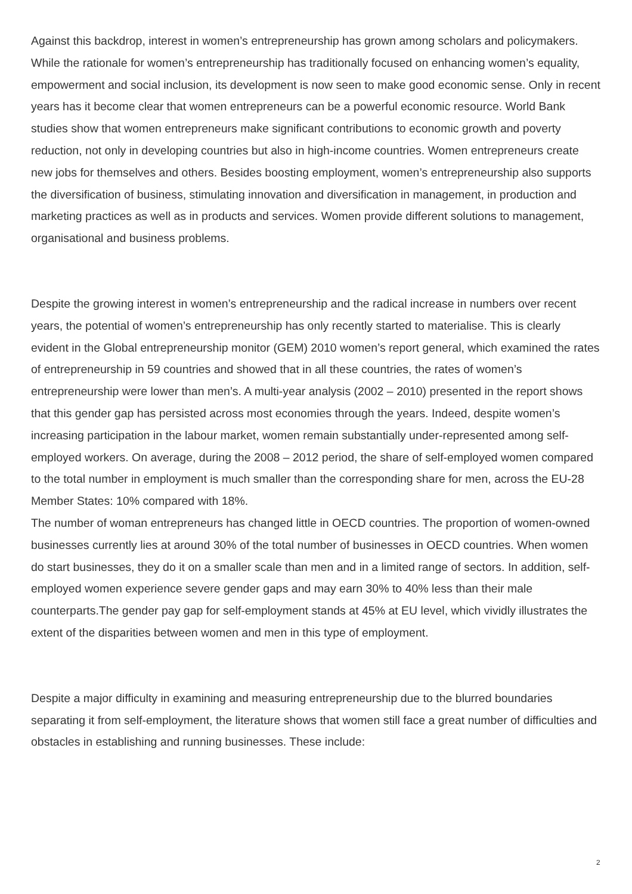Against this backdrop, interest in women’s entrepreneurship has grown among scholars and policymakers. While the rationale for women’s entrepreneurship has traditionally focused on enhancing women’s equality, empowerment and social inclusion, its development is now seen to make good economic sense. Only in recent years has it become clear that women entrepreneurs can be a powerful economic resource. World Bank studies show that women entrepreneurs make significant contributions to economic growth and poverty reduction, not only in developing countries but also in high-income countries. Women entrepreneurs create new jobs for themselves and others. Besides boosting employment, women’s entrepreneurship also supports the diversification of business, stimulating innovation and diversification in management, in production and marketing practices as well as in products and services. Women provide different solutions to management, organisational and business problems.
Despite the growing interest in women’s entrepreneurship and the radical increase in numbers over recent years, the potential of women’s entrepreneurship has only recently started to materialise. This is clearly evident in the Global entrepreneurship monitor (GEM) 2010 women’s report general, which examined the rates of entrepreneurship in 59 countries and showed that in all these countries, the rates of women’s entrepreneurship were lower than men’s. A multi-year analysis (2002 – 2010) presented in the report shows that this gender gap has persisted across most economies through the years. Indeed, despite women’s increasing participation in the labour market, women remain substantially under-represented among self-employed workers. On average, during the 2008 – 2012 period, the share of self-employed women compared to the total number in employment is much smaller than the corresponding share for men, across the EU-28 Member States: 10% compared with 18%.
The number of woman entrepreneurs has changed little in OECD countries. The proportion of women-owned businesses currently lies at around 30% of the total number of businesses in OECD countries. When women do start businesses, they do it on a smaller scale than men and in a limited range of sectors. In addition, self-employed women experience severe gender gaps and may earn 30% to 40% less than their male counterparts.The gender pay gap for self-employment stands at 45% at EU level, which vividly illustrates the extent of the disparities between women and men in this type of employment.
Despite a major difficulty in examining and measuring entrepreneurship due to the blurred boundaries separating it from self-employment, the literature shows that women still face a great number of difficulties and obstacles in establishing and running businesses. These include:
2